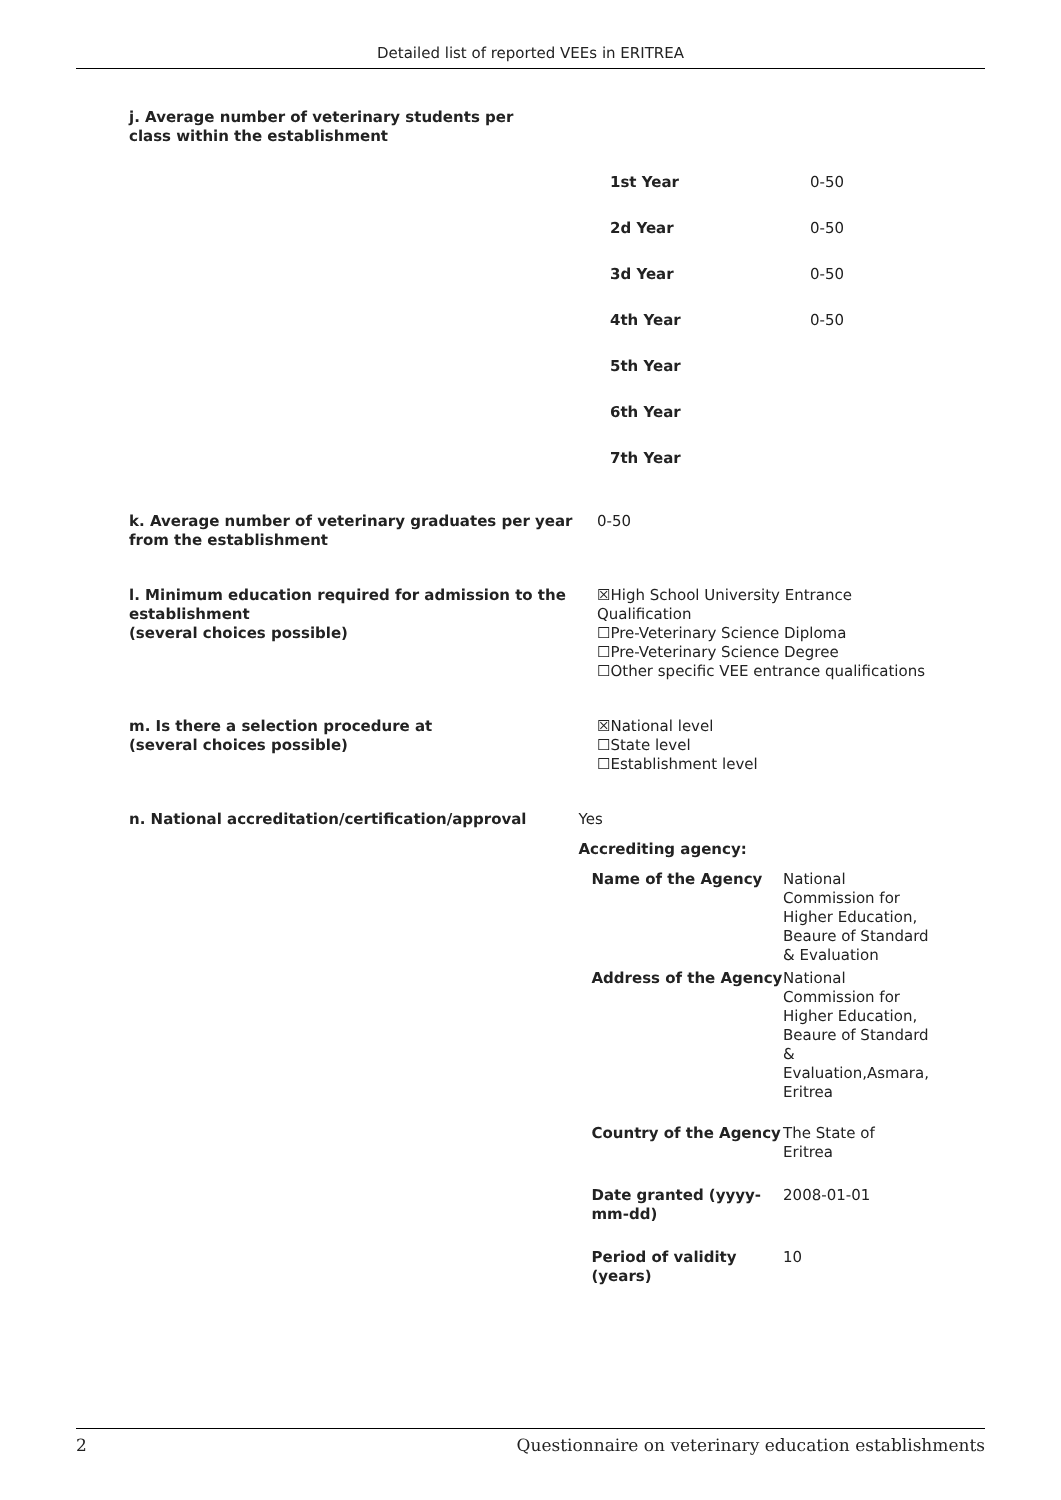Detailed list of reported VEEs in ERITREA
j. Average number of veterinary students per class within the establishment
| 1st Year | 0-50 |
| 2d Year | 0-50 |
| 3d Year | 0-50 |
| 4th Year | 0-50 |
| 5th Year | |
| 6th Year | |
| 7th Year | |
k. Average number of veterinary graduates per year from the establishment
0-50
l. Minimum education required for admission to the establishment
(several choices possible)
☒High School University Entrance Qualification
☐Pre-Veterinary Science Diploma
☐Pre-Veterinary Science Degree
☐Other specific VEE entrance qualifications
m. Is there a selection procedure at
(several choices possible)
☒National level
☐State level
☐Establishment level
n. National accreditation/certification/approval
Yes
Accrediting agency:
| Name of the Agency | National Commission for Higher Education, Beaure of Standard & Evaluation |
| Address of the Agency | National Commission for Higher Education, Beaure of Standard & Evaluation,Asmara, Eritrea |
| Country of the Agency | The State of Eritrea |
| Date granted (yyyy-mm-dd) | 2008-01-01 |
| Period of validity (years) | 10 |
2 Questionnaire on veterinary education establishments